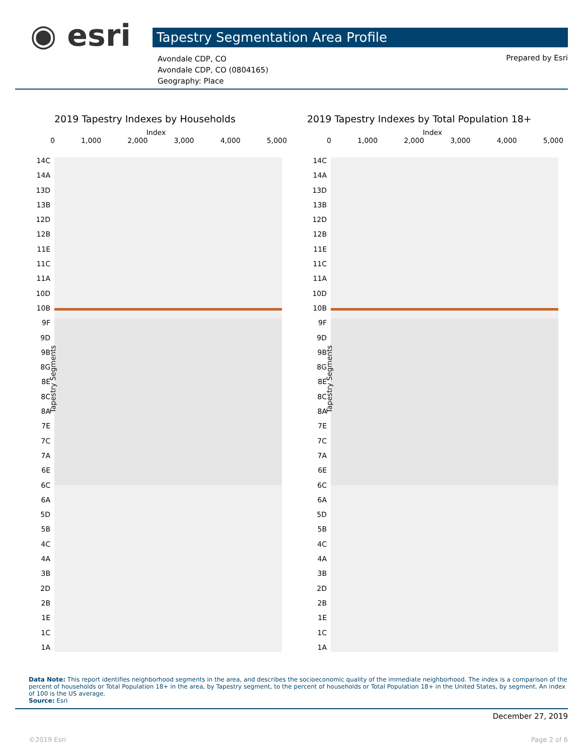◉ esri Tapestry Segmentation Area Profile
Avondale CDP, CO
Avondale CDP, CO (0804165)
Geography: Place
Prepared by Esri
2019 Tapestry Indexes by Households
Index
0 1,000 2,000 3,000 4,000 5,000
14C
14A
13D
13B
12D
12B
11E
11C
11A
10D
10B
9F
9D
9B
8G
8E
8C
8A
7E
7C
7A
6E
6C
6A
5D
5B
4C
4A
3B
2D
2B
1E
1C
1A
Tapestry Segments
2019 Tapestry Indexes by Total Population 18+
Index
0 1,000 2,000 3,000 4,000 5,000
14C
14A
13D
13B
12D
12B
11E
11C
11A
10D
10B
9F
9D
9B
8G
8E
8C
8A
7E
7C
7A
6E
6C
6A
5D
5B
4C
4A
3B
2D
2B
1E
1C
1A
Tapestry Segments
Data Note: This report identifies neighborhood segments in the area, and describes the socioeconomic quality of the immediate neighborhood. The index is a comparison of the percent of households or Total Population 18+ in the area, by Tapestry segment, to the percent of households or Total Population 18+ in the United States, by segment. An index of 100 is the US average.
Source: Esri
December 27, 2019
©2019 Esri Page 2 of 6